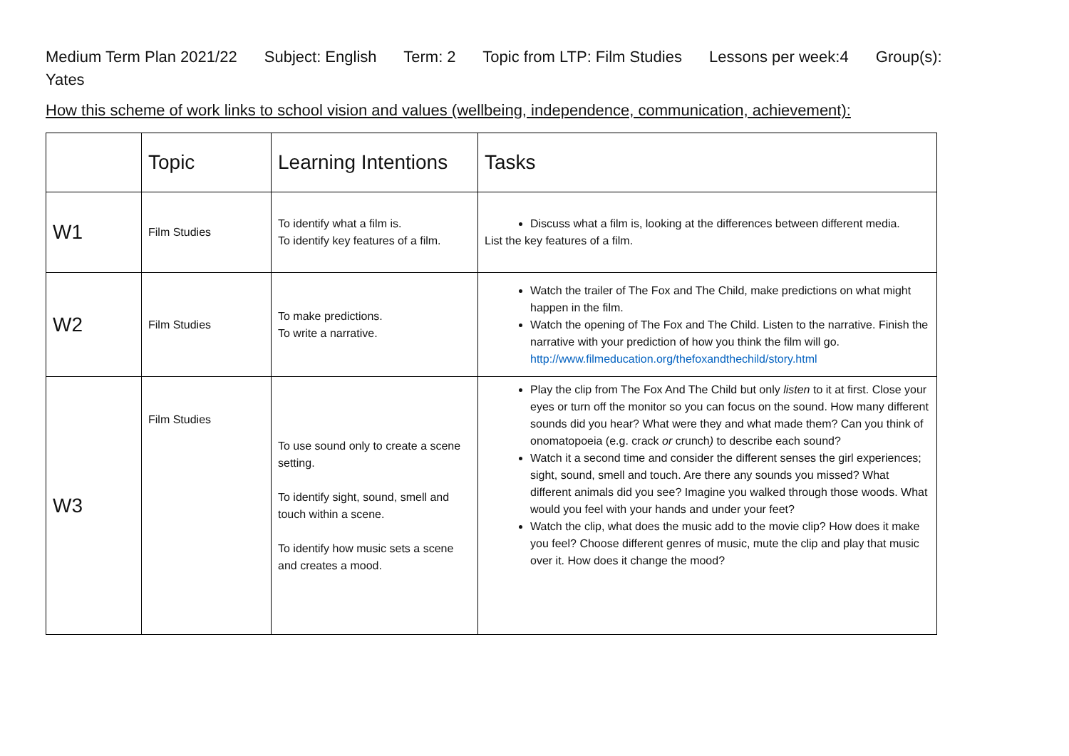Medium Term Plan 2021/22 Subject: English Term: 2 Topic from LTP: Film Studies Lessons per week:4 Group(s):
Yates
How this scheme of work links to school vision and values (wellbeing, independence, communication, achievement):
| | Topic | Learning Intentions | Tasks |
| --- | --- | --- | --- |
| W1 | Film Studies | To identify what a film is. To identify key features of a film. | Discuss what a film is, looking at the differences between different media. List the key features of a film. |
| W2 | Film Studies | To make predictions. To write a narrative. | Watch the trailer of The Fox and The Child, make predictions on what might happen in the film. Watch the opening of The Fox and The Child. Listen to the narrative. Finish the narrative with your prediction of how you think the film will go. http://www.filmeducation.org/thefoxandthechild/story.html |
| W3 | Film Studies | To use sound only to create a scene setting. To identify sight, sound, smell and touch within a scene. To identify how music sets a scene and creates a mood. | Play the clip from The Fox And The Child but only listen to it at first. Close your eyes or turn off the monitor so you can focus on the sound. How many different sounds did you hear? What were they and what made them? Can you think of onomatopoeia (e.g. crack or crunch ) to describe each sound? Watch it a second time and consider the different senses the girl experiences; sight, sound, smell and touch. Are there any sounds you missed? What different animals did you see? Imagine you walked through those woods. What would you feel with your hands and under your feet? Watch the clip, what does the music add to the movie clip? How does it make you feel? Choose different genres of music, mute the clip and play that music over it. How does it change the mood? |